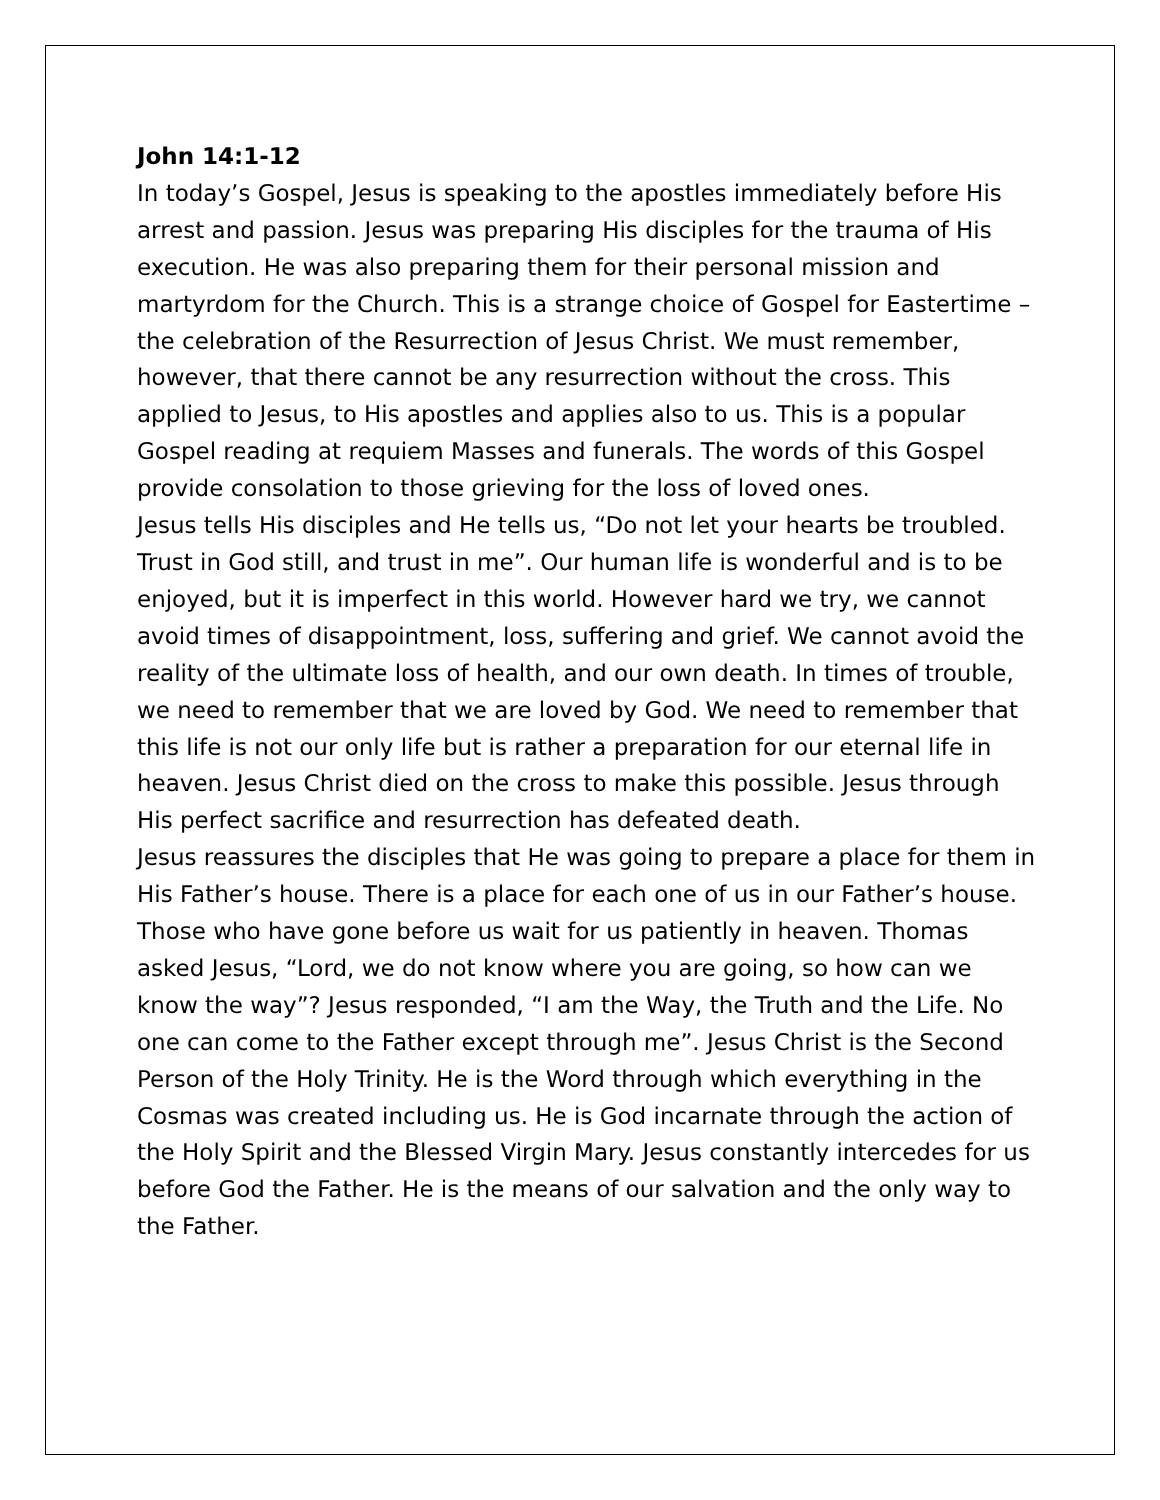John 14:1-12
In today’s Gospel, Jesus is speaking to the apostles immediately before His arrest and passion. Jesus was preparing His disciples for the trauma of His execution. He was also preparing them for their personal mission and martyrdom for the Church. This is a strange choice of Gospel for Eastertime – the celebration of the Resurrection of Jesus Christ. We must remember, however, that there cannot be any resurrection without the cross. This applied to Jesus, to His apostles and applies also to us. This is a popular Gospel reading at requiem Masses and funerals. The words of this Gospel provide consolation to those grieving for the loss of loved ones.
Jesus tells His disciples and He tells us, “Do not let your hearts be troubled. Trust in God still, and trust in me”. Our human life is wonderful and is to be enjoyed, but it is imperfect in this world. However hard we try, we cannot avoid times of disappointment, loss, suffering and grief. We cannot avoid the reality of the ultimate loss of health, and our own death. In times of trouble, we need to remember that we are loved by God. We need to remember that this life is not our only life but is rather a preparation for our eternal life in heaven. Jesus Christ died on the cross to make this possible. Jesus through His perfect sacrifice and resurrection has defeated death.
Jesus reassures the disciples that He was going to prepare a place for them in His Father’s house. There is a place for each one of us in our Father’s house. Those who have gone before us wait for us patiently in heaven. Thomas asked Jesus, “Lord, we do not know where you are going, so how can we know the way”? Jesus responded, “I am the Way, the Truth and the Life. No one can come to the Father except through me”. Jesus Christ is the Second Person of the Holy Trinity. He is the Word through which everything in the Cosmas was created including us. He is God incarnate through the action of the Holy Spirit and the Blessed Virgin Mary. Jesus constantly intercedes for us before God the Father. He is the means of our salvation and the only way to the Father.